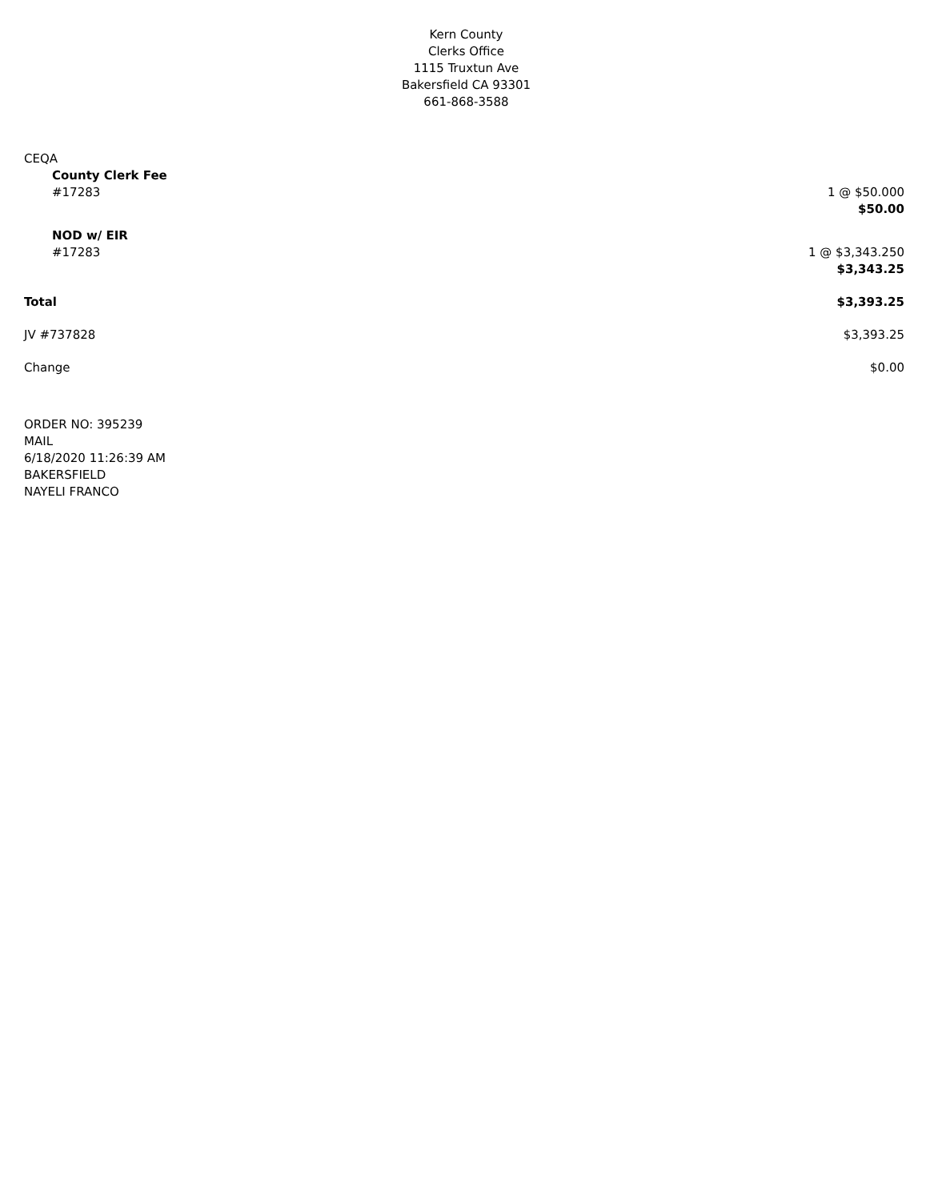Kern County
Clerks Office
1115 Truxtun Ave
Bakersfield CA 93301
661-868-3588
CEQA
County Clerk Fee
#17283 1 @ $50.000
$50.00
NOD w/ EIR
#17283 1 @ $3,343.250
$3,343.25
Total $3,393.25
JV #737828 $3,393.25
Change $0.00
ORDER NO: 395239
MAIL
6/18/2020 11:26:39 AM
BAKERSFIELD
NAYELI FRANCO